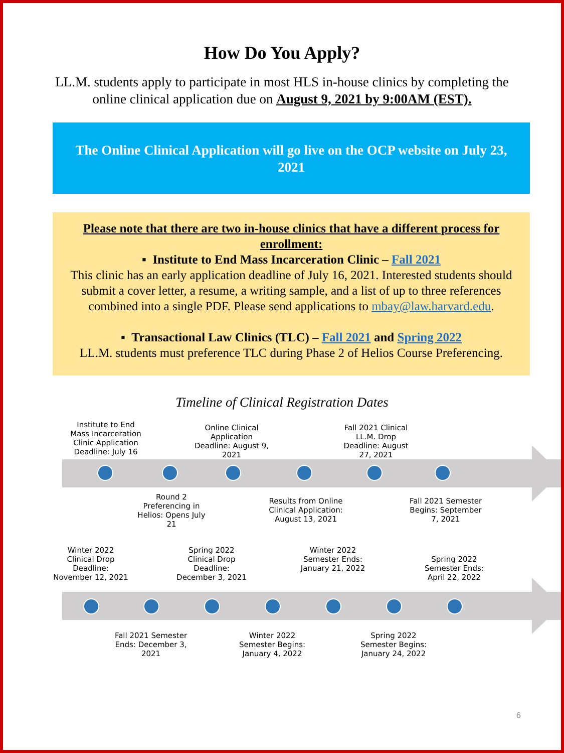How Do You Apply?
LL.M. students apply to participate in most HLS in-house clinics by completing the online clinical application due on August 9, 2021 by 9:00AM (EST).
The Online Clinical Application will go live on the OCP website on July 23, 2021
Please note that there are two in-house clinics that have a different process for enrollment:
▪ Institute to End Mass Incarceration Clinic – Fall 2021
This clinic has an early application deadline of July 16, 2021. Interested students should submit a cover letter, a resume, a writing sample, and a list of up to three references combined into a single PDF. Please send applications to mbay@law.harvard.edu.
▪ Transactional Law Clinics (TLC) – Fall 2021 and Spring 2022
LL.M. students must preference TLC during Phase 2 of Helios Course Preferencing.
Timeline of Clinical Registration Dates
Institute to End Mass Incarceration Clinic Application Deadline: July 16
Online Clinical Application Deadline: August 9, 2021
Fall 2021 Clinical LL.M. Drop Deadline: August 27, 2021
Round 2 Preferencing in Helios: Opens July 21
Results from Online Clinical Application: August 13, 2021
Fall 2021 Semester Begins: September 7, 2021
Winter 2022 Clinical Drop Deadline: November 12, 2021
Spring 2022 Clinical Drop Deadline: December 3, 2021
Winter 2022 Semester Ends: January 21, 2022
Spring 2022 Semester Ends: April 22, 2022
Fall 2021 Semester Ends: December 3, 2021
Winter 2022 Semester Begins: January 4, 2022
Spring 2022 Semester Begins: January 24, 2022
6